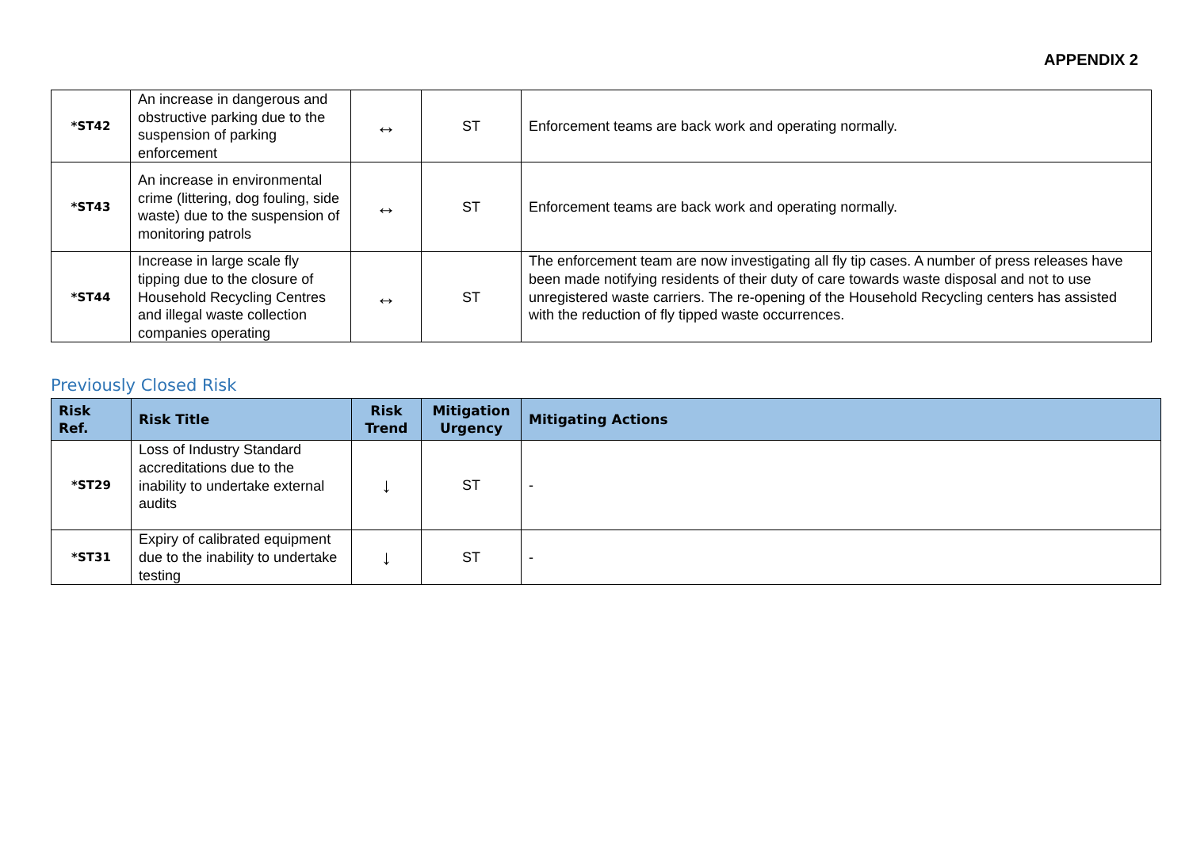APPENDIX 2
| *ST42 | An increase in dangerous and obstructive parking due to the suspension of parking enforcement | ↔ | ST | Enforcement teams are back work and operating normally. |
| *ST43 | An increase in environmental crime (littering, dog fouling, side waste) due to the suspension of monitoring patrols | ↔ | ST | Enforcement teams are back work and operating normally. |
| *ST44 | Increase in large scale fly tipping due to the closure of Household Recycling Centres and illegal waste collection companies operating | ↔ | ST | The enforcement team are now investigating all fly tip cases. A number of press releases have been made notifying residents of their duty of care towards waste disposal and not to use unregistered waste carriers. The re-opening of the Household Recycling centers has assisted with the reduction of fly tipped waste occurrences. |
Previously Closed Risk
| Risk Ref. | Risk Title | Risk Trend | Mitigation Urgency | Mitigating Actions |
| --- | --- | --- | --- | --- |
| *ST29 | Loss of Industry Standard accreditations due to the inability to undertake external audits | ↓ | ST | - |
| *ST31 | Expiry of calibrated equipment due to the inability to undertake testing | ↓ | ST | - |